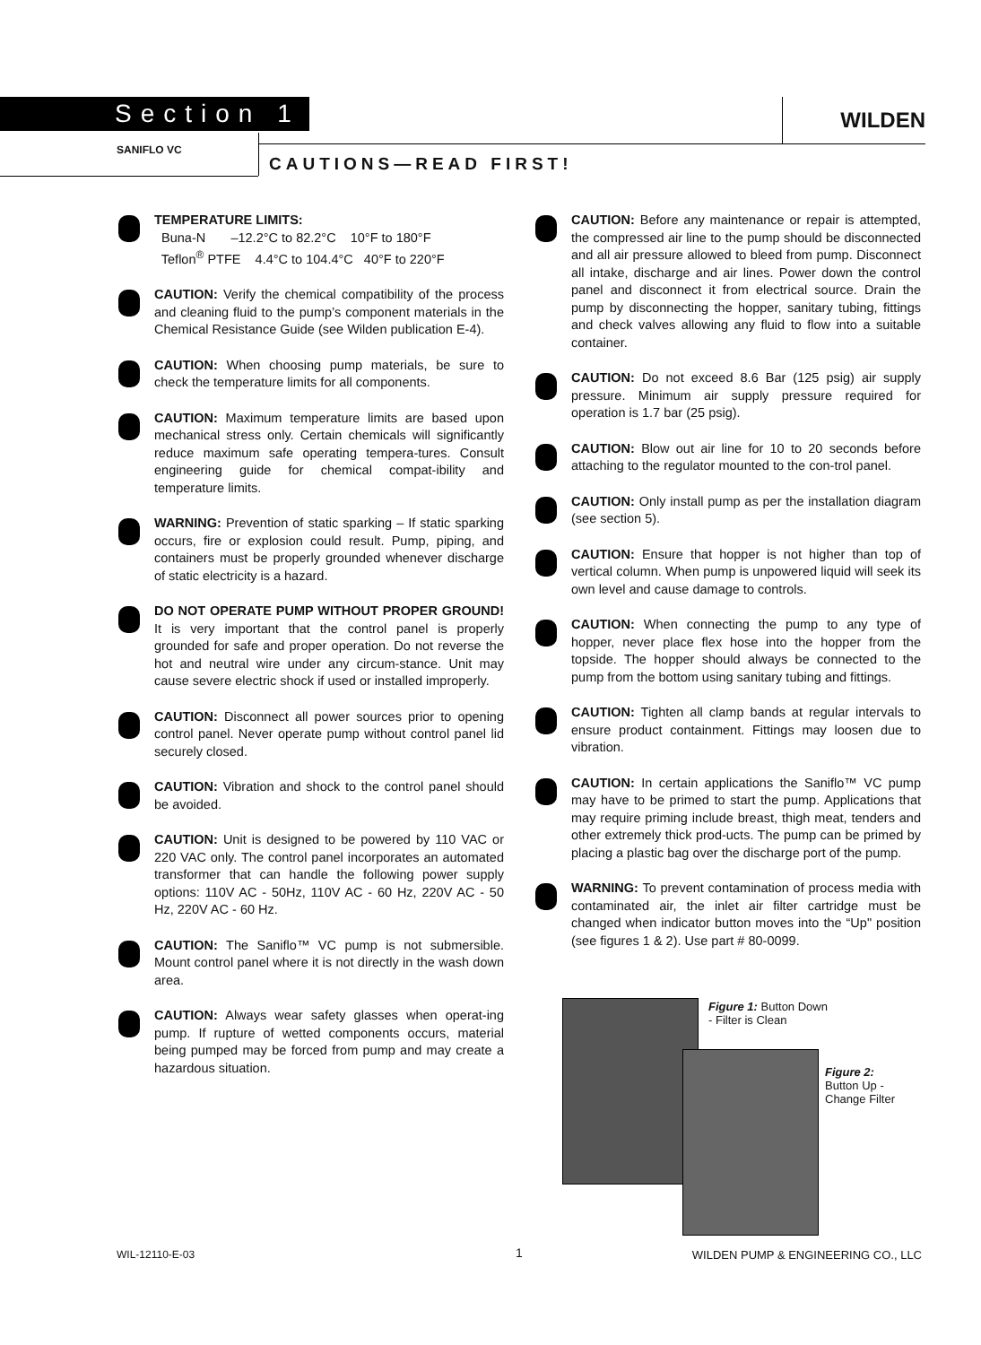Section 1 WILDEN
SANIFLO VC
CAUTIONS—READ FIRST!
TEMPERATURE LIMITS:
Buna-N –12.2°C to 82.2°C 10°F to 180°F
Teflon<sup>®</sup> PTFE 4.4°C to 104.4°C 40°F to 220°F
CAUTION: Verify the chemical compatibility of the process and cleaning fluid to the pump’s component materials in the Chemical Resistance Guide (see Wilden publication E-4).
CAUTION: When choosing pump materials, be sure to check the temperature limits for all components.
CAUTION: Maximum temperature limits are based upon mechanical stress only. Certain chemicals will significantly reduce maximum safe operating tempera-tures. Consult engineering guide for chemical compat-ibility and temperature limits.
WARNING: Prevention of static sparking – If static sparking occurs, fire or explosion could result. Pump, piping, and containers must be properly grounded whenever discharge of static electricity is a hazard.
DO NOT OPERATE PUMP WITHOUT PROPER GROUND! It is very important that the control panel is properly grounded for safe and proper operation. Do not reverse the hot and neutral wire under any circum-stance. Unit may cause severe electric shock if used or installed improperly.
CAUTION: Disconnect all power sources prior to opening control panel. Never operate pump without control panel lid securely closed.
CAUTION: Vibration and shock to the control panel should be avoided.
CAUTION: Unit is designed to be powered by 110 VAC or 220 VAC only. The control panel incorporates an automated transformer that can handle the following power supply options: 110V AC - 50Hz, 110V AC - 60 Hz, 220V AC - 50 Hz, 220V AC - 60 Hz.
CAUTION: The Saniflo™ VC pump is not submersible. Mount control panel where it is not directly in the wash down area.
CAUTION: Always wear safety glasses when operat-ing pump. If rupture of wetted components occurs, material being pumped may be forced from pump and may create a hazardous situation.
CAUTION: Before any maintenance or repair is attempted, the compressed air line to the pump should be disconnected and all air pressure allowed to bleed from pump. Disconnect all intake, discharge and air lines. Power down the control panel and disconnect it from electrical source. Drain the pump by disconnecting the hopper, sanitary tubing, fittings and check valves allowing any fluid to flow into a suitable container.
CAUTION: Do not exceed 8.6 Bar (125 psig) air supply pressure. Minimum air supply pressure required for operation is 1.7 bar (25 psig).
CAUTION: Blow out air line for 10 to 20 seconds before attaching to the regulator mounted to the con-trol panel.
CAUTION: Only install pump as per the installation diagram (see section 5).
CAUTION: Ensure that hopper is not higher than top of vertical column. When pump is unpowered liquid will seek its own level and cause damage to controls.
CAUTION: When connecting the pump to any type of hopper, never place flex hose into the hopper from the topside. The hopper should always be connected to the pump from the bottom using sanitary tubing and fittings.
CAUTION: Tighten all clamp bands at regular intervals to ensure product containment. Fittings may loosen due to vibration.
CAUTION: In certain applications the Saniflo™ VC pump may have to be primed to start the pump. Applications that may require priming include breast, thigh meat, tenders and other extremely thick prod-ucts. The pump can be primed by placing a plastic bag over the discharge port of the pump.
WARNING: To prevent contamination of process media with contaminated air, the inlet air filter cartridge must be changed when indicator button moves into the “Up" position (see figures 1 & 2). Use part # 80-0099.
Figure 1: Button Down
- Filter is Clean
Figure 2:
Button Up -
Change Filter
WIL-12110-E-03 1
WILDEN PUMP & ENGINEERING CO., LLC